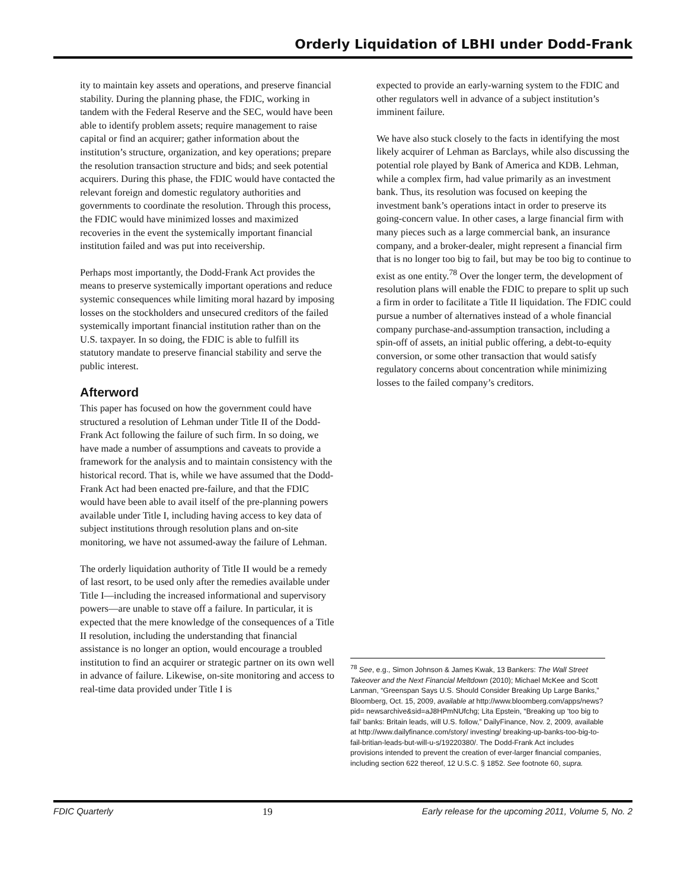Orderly Liquidation of LBHI under Dodd-Frank
ity to maintain key assets and operations, and preserve financial stability. During the planning phase, the FDIC, working in tandem with the Federal Reserve and the SEC, would have been able to identify problem assets; require management to raise capital or find an acquirer; gather information about the institution’s structure, organization, and key operations; prepare the resolution transaction structure and bids; and seek potential acquirers. During this phase, the FDIC would have contacted the relevant foreign and domestic regulatory authorities and governments to coordinate the resolution. Through this process, the FDIC would have minimized losses and maximized recoveries in the event the systemically important financial institution failed and was put into receivership.
Perhaps most importantly, the Dodd-Frank Act provides the means to preserve systemically important operations and reduce systemic consequences while limiting moral hazard by imposing losses on the stockholders and unsecured creditors of the failed systemically important financial institution rather than on the U.S. taxpayer. In so doing, the FDIC is able to fulfill its statutory mandate to preserve financial stability and serve the public interest.
Afterword
This paper has focused on how the government could have structured a resolution of Lehman under Title II of the Dodd-Frank Act following the failure of such firm. In so doing, we have made a number of assumptions and caveats to provide a framework for the analysis and to maintain consistency with the historical record. That is, while we have assumed that the Dodd-Frank Act had been enacted pre-failure, and that the FDIC would have been able to avail itself of the pre-planning powers available under Title I, including having access to key data of subject institutions through resolution plans and on-site monitoring, we have not assumed-away the failure of Lehman.
The orderly liquidation authority of Title II would be a remedy of last resort, to be used only after the remedies available under Title I—including the increased informational and supervisory powers—are unable to stave off a failure. In particular, it is expected that the mere knowledge of the consequences of a Title II resolution, including the understanding that financial assistance is no longer an option, would encourage a troubled institution to find an acquirer or strategic partner on its own well in advance of failure. Likewise, on-site monitoring and access to real-time data provided under Title I is
expected to provide an early-warning system to the FDIC and other regulators well in advance of a subject institution’s imminent failure.
We have also stuck closely to the facts in identifying the most likely acquirer of Lehman as Barclays, while also discussing the potential role played by Bank of America and KDB. Lehman, while a complex firm, had value primarily as an investment bank. Thus, its resolution was focused on keeping the investment bank’s operations intact in order to preserve its going-concern value. In other cases, a large financial firm with many pieces such as a large commercial bank, an insurance company, and a broker-dealer, might represent a financial firm that is no longer too big to fail, but may be too big to continue to exist as one entity.<sup>78</sup> Over the longer term, the development of resolution plans will enable the FDIC to prepare to split up such a firm in order to facilitate a Title II liquidation. The FDIC could pursue a number of alternatives instead of a whole financial company purchase-and-assumption transaction, including a spin-off of assets, an initial public offering, a debt-to-equity conversion, or some other transaction that would satisfy regulatory concerns about concentration while minimizing losses to the failed company’s creditors.
<sup>78</sup> See, e.g., Simon Johnson & James Kwak, 13 Bankers: The Wall Street Takeover and the Next Financial Meltdown (2010); Michael McKee and Scott Lanman, “Greenspan Says U.S. Should Consider Breaking Up Large Banks,” Bloomberg, Oct. 15, 2009, available at http://www.bloomberg.com/apps/news?pid= newsarchive&sid=aJ8HPmNUfchg; Lita Epstein, “Breaking up ‘too big to fail’ banks: Britain leads, will U.S. follow,” DailyFinance, Nov. 2, 2009, available at http://www.dailyfinance.com/story/ investing/ breaking-up-banks-too-big-to-fail-britian-leads-but-will-u-s/19220380/. The Dodd-Frank Act includes provisions intended to prevent the creation of ever-larger financial companies, including section 622 thereof, 12 U.S.C. § 1852. See footnote 60, supra.
FDIC Quarterly 19 Early release for the upcoming 2011, Volume 5, No. 2